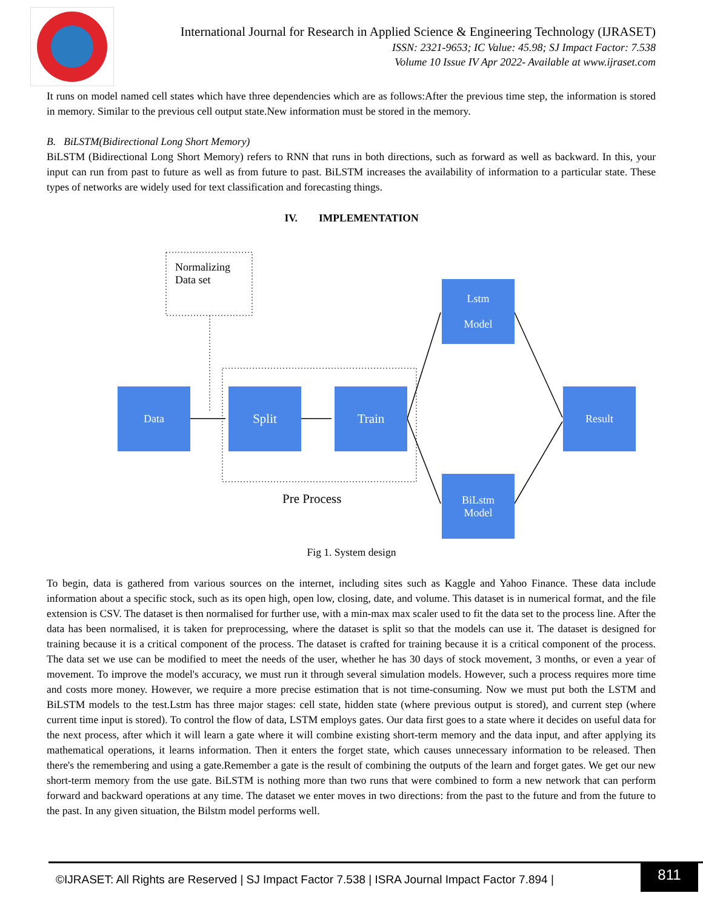International Journal for Research in Applied Science & Engineering Technology (IJRASET)
ISSN: 2321-9653; IC Value: 45.98; SJ Impact Factor: 7.538
Volume 10 Issue IV Apr 2022- Available at www.ijraset.com
It runs on model named cell states which have three dependencies which are as follows:After the previous time step, the information is stored in memory. Similar to the previous cell output state.New information must be stored in the memory.
B. BiLSTM(Bidirectional Long Short Memory)
BiLSTM (Bidirectional Long Short Memory) refers to RNN that runs in both directions, such as forward as well as backward. In this, your input can run from past to future as well as from future to past. BiLSTM increases the availability of information to a particular state. These types of networks are widely used for text classification and forecasting things.
IV. IMPLEMENTATION
Normalizing
Data set
Data Split Train
Lstm
Model
BiLstm
Model
Result
Pre Process
Fig 1. System design
To begin, data is gathered from various sources on the internet, including sites such as Kaggle and Yahoo Finance. These data include information about a specific stock, such as its open high, open low, closing, date, and volume. This dataset is in numerical format, and the file extension is CSV. The dataset is then normalised for further use, with a min-max max scaler used to fit the data set to the process line. After the data has been normalised, it is taken for preprocessing, where the dataset is split so that the models can use it. The dataset is designed for training because it is a critical component of the process. The dataset is crafted for training because it is a critical component of the process. The data set we use can be modified to meet the needs of the user, whether he has 30 days of stock movement, 3 months, or even a year of movement. To improve the model's accuracy, we must run it through several simulation models. However, such a process requires more time and costs more money. However, we require a more precise estimation that is not time-consuming. Now we must put both the LSTM and BiLSTM models to the test.Lstm has three major stages: cell state, hidden state (where previous output is stored), and current step (where current time input is stored). To control the flow of data, LSTM employs gates. Our data first goes to a state where it decides on useful data for the next process, after which it will learn a gate where it will combine existing short-term memory and the data input, and after applying its mathematical operations, it learns information. Then it enters the forget state, which causes unnecessary information to be released. Then there's the remembering and using a gate.Remember a gate is the result of combining the outputs of the learn and forget gates. We get our new short-term memory from the use gate. BiLSTM is nothing more than two runs that were combined to form a new network that can perform forward and backward operations at any time. The dataset we enter moves in two directions: from the past to the future and from the future to the past. In any given situation, the Bilstm model performs well.
©IJRASET: All Rights are Reserved | SJ Impact Factor 7.538 | ISRA Journal Impact Factor 7.894 |
811